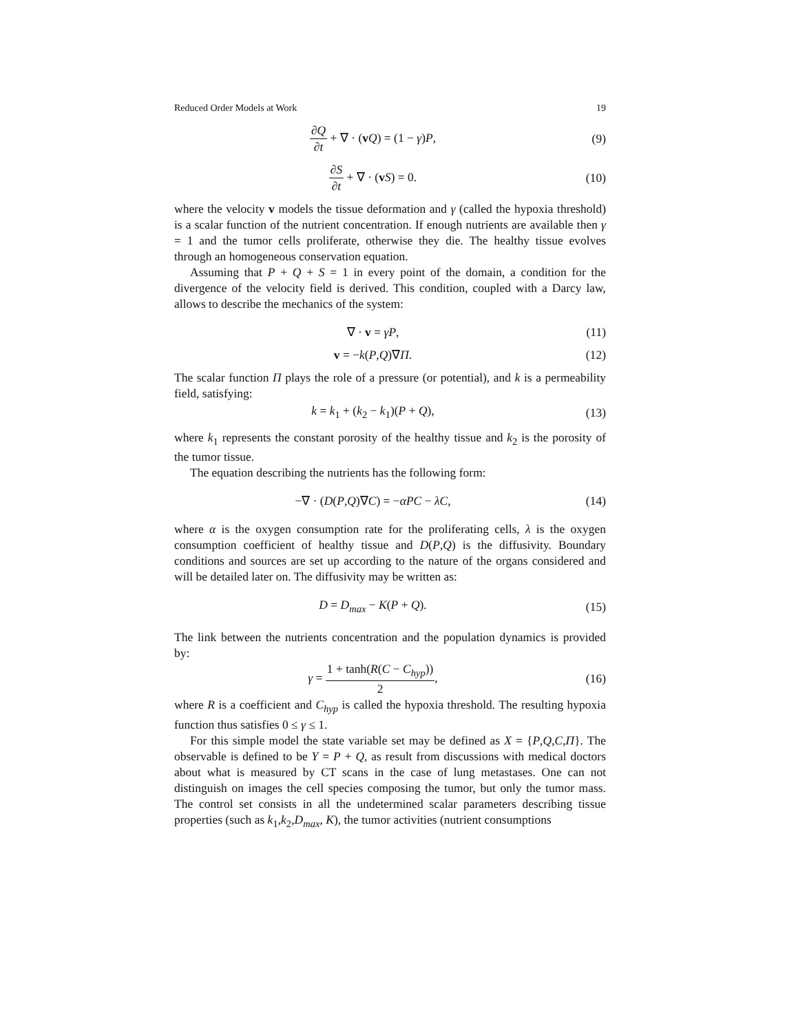Reduced Order Models at Work 19
∂Q ∂t + ∇ · (vQ) = (1 − γ)P, (9)
∂S ∂t + ∇ · (vS) = 0. (10)
where the velocity v models the tissue deformation and γ (called the hypoxia threshold) is a scalar function of the nutrient concentration. If enough nutrients are available then γ = 1 and the tumor cells proliferate, otherwise they die. The healthy tissue evolves through an homogeneous conservation equation.
Assuming that P + Q + S = 1 in every point of the domain, a condition for the divergence of the velocity field is derived. This condition, coupled with a Darcy law, allows to describe the mechanics of the system:
∇ · v = γP, (11)
v = −k(P,Q)∇Π. (12)
The scalar function Π plays the role of a pressure (or potential), and k is a permeability field, satisfying:
k = k<sub>1</sub> + (k<sub>2</sub> − k<sub>1</sub>)(P + Q), (13)
where k<sub>1</sub> represents the constant porosity of the healthy tissue and k<sub>2</sub> is the porosity of the tumor tissue.
The equation describing the nutrients has the following form:
−∇ · (D(P,Q)∇C) = −αPC − λC, (14)
where α is the oxygen consumption rate for the proliferating cells, λ is the oxygen consumption coefficient of healthy tissue and D(P,Q) is the diffusivity. Boundary conditions and sources are set up according to the nature of the organs considered and will be detailed later on. The diffusivity may be written as:
D = D<sub>max</sub> − K(P + Q). (15)
The link between the nutrients concentration and the population dynamics is provided by:
γ = 1 + tanh(R(C − C<sub>hyp</sub>)) 2, (16)
where R is a coefficient and C<sub>hyp</sub> is called the hypoxia threshold. The resulting hypoxia function thus satisfies 0 ≤ γ ≤ 1.
For this simple model the state variable set may be defined as X = {P,Q,C,Π}. The observable is defined to be Y = P + Q, as result from discussions with medical doctors about what is measured by CT scans in the case of lung metastases. One can not distinguish on images the cell species composing the tumor, but only the tumor mass. The control set consists in all the undetermined scalar parameters describing tissue properties (such as k<sub>1</sub>,k<sub>2</sub>,D<sub>max</sub>, K), the tumor activities (nutrient consumptions